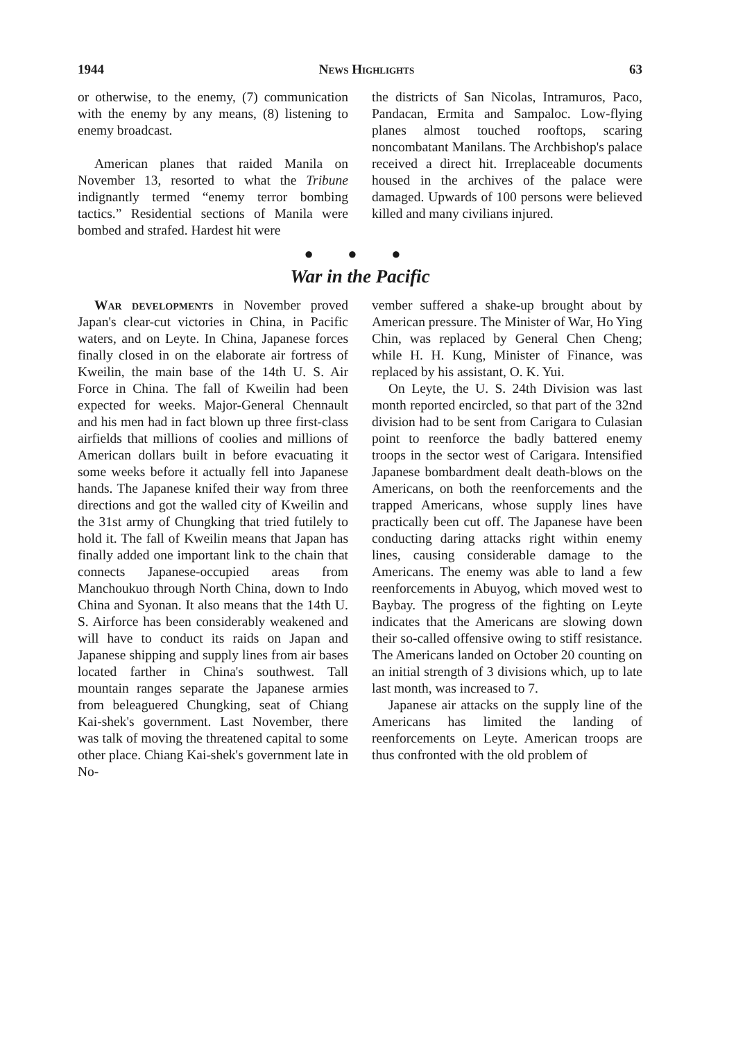1944 News Highlights 63
or otherwise, to the enemy, (7) communication with the enemy by any means, (8) listening to enemy broadcast.
American planes that raided Manila on November 13, resorted to what the Tribune indignantly termed “enemy terror bombing tactics.” Residential sections of Manila were bombed and strafed. Hardest hit were
the districts of San Nicolas, Intramuros, Paco, Pandacan, Ermita and Sampaloc. Low-flying planes almost touched rooftops, scaring noncombatant Manilans. The Archbishop's palace received a direct hit. Irreplaceable documents housed in the archives of the palace were damaged. Upwards of 100 persons were believed killed and many civilians injured.
● ● ●
War in the Pacific
War developments in November proved Japan's clear-cut victories in China, in Pacific waters, and on Leyte. In China, Japanese forces finally closed in on the elaborate air fortress of Kweilin, the main base of the 14th U. S. Air Force in China. The fall of Kweilin had been expected for weeks. Major-General Chennault and his men had in fact blown up three first-class airfields that millions of coolies and millions of American dollars built in before evacuating it some weeks before it actually fell into Japanese hands. The Japanese knifed their way from three directions and got the walled city of Kweilin and the 31st army of Chungking that tried futilely to hold it. The fall of Kweilin means that Japan has finally added one important link to the chain that connects Japanese-occupied areas from Manchoukuo through North China, down to Indo China and Syonan. It also means that the 14th U. S. Airforce has been considerably weakened and will have to conduct its raids on Japan and Japanese shipping and supply lines from air bases located farther in China's southwest. Tall mountain ranges separate the Japanese armies from beleaguered Chungking, seat of Chiang Kai-shek's government. Last November, there was talk of moving the threatened capital to some other place. Chiang Kai-shek's government late in No-
vember suffered a shake-up brought about by American pressure. The Minister of War, Ho Ying Chin, was replaced by General Chen Cheng; while H. H. Kung, Minister of Finance, was replaced by his assistant, O. K. Yui.
On Leyte, the U. S. 24th Division was last month reported encircled, so that part of the 32nd division had to be sent from Carigara to Culasian point to reenforce the badly battered enemy troops in the sector west of Carigara. Intensified Japanese bombardment dealt death-blows on the Americans, on both the reenforcements and the trapped Americans, whose supply lines have practically been cut off. The Japanese have been conducting daring attacks right within enemy lines, causing considerable damage to the Americans. The enemy was able to land a few reenforcements in Abuyog, which moved west to Baybay. The progress of the fighting on Leyte indicates that the Americans are slowing down their so-called offensive owing to stiff resistance. The Americans landed on October 20 counting on an initial strength of 3 divisions which, up to late last month, was increased to 7.
Japanese air attacks on the supply line of the Americans has limited the landing of reenforcements on Leyte. American troops are thus confronted with the old problem of